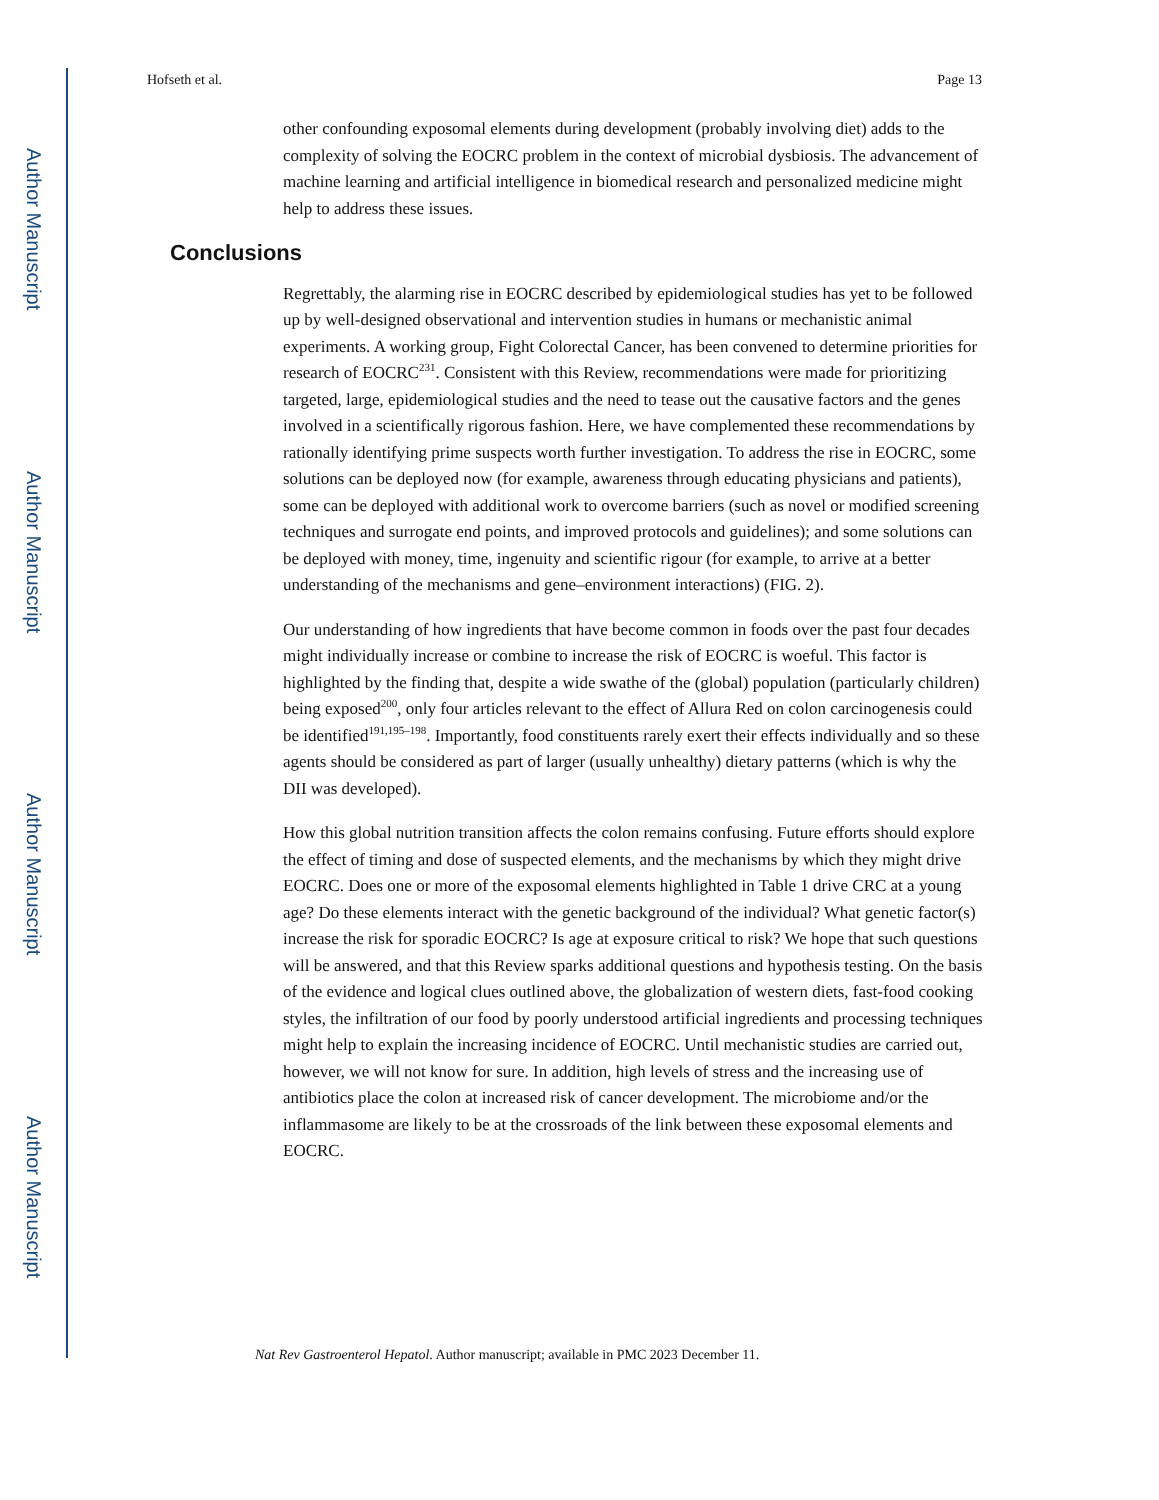Author Manuscript
Author Manuscript
Author Manuscript
Author Manuscript
Hofseth et al. Page 13
other confounding exposomal elements during development (probably involving diet) adds to the complexity of solving the EOCRC problem in the context of microbial dysbiosis. The advancement of machine learning and artificial intelligence in biomedical research and personalized medicine might help to address these issues.
Conclusions
Regrettably, the alarming rise in EOCRC described by epidemiological studies has yet to be followed up by well-designed observational and intervention studies in humans or mechanistic animal experiments. A working group, Fight Colorectal Cancer, has been convened to determine priorities for research of EOCRC<sup>231</sup>. Consistent with this Review, recommendations were made for prioritizing targeted, large, epidemiological studies and the need to tease out the causative factors and the genes involved in a scientifically rigorous fashion. Here, we have complemented these recommendations by rationally identifying prime suspects worth further investigation. To address the rise in EOCRC, some solutions can be deployed now (for example, awareness through educating physicians and patients), some can be deployed with additional work to overcome barriers (such as novel or modified screening techniques and surrogate end points, and improved protocols and guidelines); and some solutions can be deployed with money, time, ingenuity and scientific rigour (for example, to arrive at a better understanding of the mechanisms and gene–environment interactions) (FIG. 2).
Our understanding of how ingredients that have become common in foods over the past four decades might individually increase or combine to increase the risk of EOCRC is woeful. This factor is highlighted by the finding that, despite a wide swathe of the (global) population (particularly children) being exposed<sup>200</sup>, only four articles relevant to the effect of Allura Red on colon carcinogenesis could be identified<sup>191,195–198</sup>. Importantly, food constituents rarely exert their effects individually and so these agents should be considered as part of larger (usually unhealthy) dietary patterns (which is why the DII was developed).
How this global nutrition transition affects the colon remains confusing. Future efforts should explore the effect of timing and dose of suspected elements, and the mechanisms by which they might drive EOCRC. Does one or more of the exposomal elements highlighted in Table 1 drive CRC at a young age? Do these elements interact with the genetic background of the individual? What genetic factor(s) increase the risk for sporadic EOCRC? Is age at exposure critical to risk? We hope that such questions will be answered, and that this Review sparks additional questions and hypothesis testing. On the basis of the evidence and logical clues outlined above, the globalization of western diets, fast-food cooking styles, the infiltration of our food by poorly understood artificial ingredients and processing techniques might help to explain the increasing incidence of EOCRC. Until mechanistic studies are carried out, however, we will not know for sure. In addition, high levels of stress and the increasing use of antibiotics place the colon at increased risk of cancer development. The microbiome and/or the inflammasome are likely to be at the crossroads of the link between these exposomal elements and EOCRC.
Nat Rev Gastroenterol Hepatol. Author manuscript; available in PMC 2023 December 11.